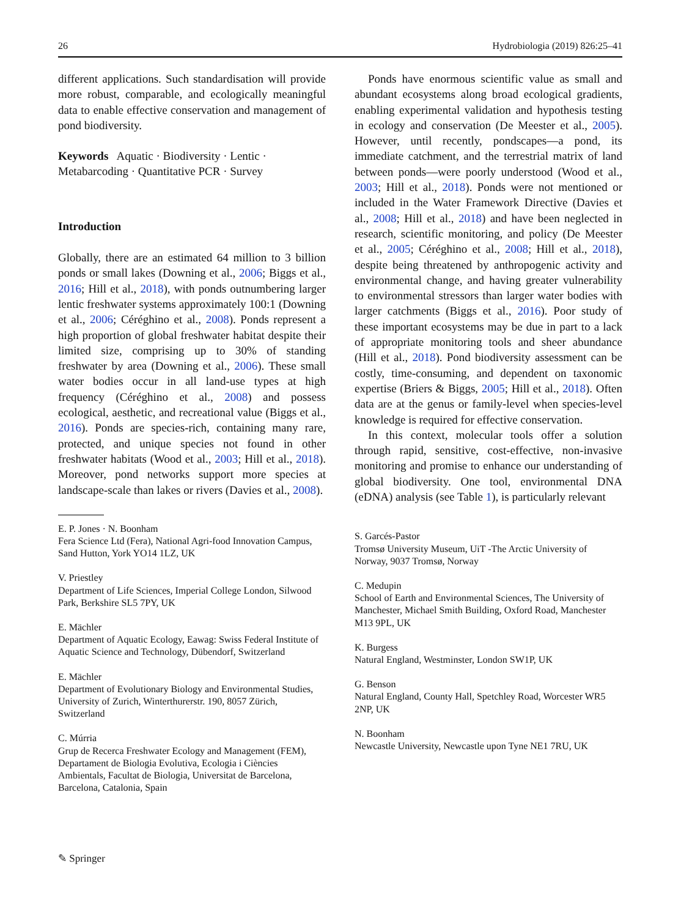26 Hydrobiologia (2019) 826:25–41
different applications. Such standardisation will provide more robust, comparable, and ecologically meaningful data to enable effective conservation and management of pond biodiversity.
Keywords Aquatic · Biodiversity · Lentic · Metabarcoding · Quantitative PCR · Survey
Introduction
Globally, there are an estimated 64 million to 3 billion ponds or small lakes (Downing et al., 2006; Biggs et al., 2016; Hill et al., 2018), with ponds outnumbering larger lentic freshwater systems approximately 100:1 (Downing et al., 2006; Céréghino et al., 2008). Ponds represent a high proportion of global freshwater habitat despite their limited size, comprising up to 30% of standing freshwater by area (Downing et al., 2006). These small water bodies occur in all land-use types at high frequency (Céréghino et al., 2008) and possess ecological, aesthetic, and recreational value (Biggs et al., 2016). Ponds are species-rich, containing many rare, protected, and unique species not found in other freshwater habitats (Wood et al., 2003; Hill et al., 2018). Moreover, pond networks support more species at landscape-scale than lakes or rivers (Davies et al., 2008).
E. P. Jones · N. Boonham
Fera Science Ltd (Fera), National Agri-food Innovation Campus, Sand Hutton, York YO14 1LZ, UK
V. Priestley
Department of Life Sciences, Imperial College London, Silwood Park, Berkshire SL5 7PY, UK
E. Mächler
Department of Aquatic Ecology, Eawag: Swiss Federal Institute of Aquatic Science and Technology, Dübendorf, Switzerland
E. Mächler
Department of Evolutionary Biology and Environmental Studies, University of Zurich, Winterthurerstr. 190, 8057 Zürich, Switzerland
C. Múrria
Grup de Recerca Freshwater Ecology and Management (FEM), Departament de Biologia Evolutiva, Ecologia i Ciències Ambientals, Facultat de Biologia, Universitat de Barcelona, Barcelona, Catalonia, Spain
Ponds have enormous scientific value as small and abundant ecosystems along broad ecological gradients, enabling experimental validation and hypothesis testing in ecology and conservation (De Meester et al., 2005). However, until recently, pondscapes—a pond, its immediate catchment, and the terrestrial matrix of land between ponds—were poorly understood (Wood et al., 2003; Hill et al., 2018). Ponds were not mentioned or included in the Water Framework Directive (Davies et al., 2008; Hill et al., 2018) and have been neglected in research, scientific monitoring, and policy (De Meester et al., 2005; Céréghino et al., 2008; Hill et al., 2018), despite being threatened by anthropogenic activity and environmental change, and having greater vulnerability to environmental stressors than larger water bodies with larger catchments (Biggs et al., 2016). Poor study of these important ecosystems may be due in part to a lack of appropriate monitoring tools and sheer abundance (Hill et al., 2018). Pond biodiversity assessment can be costly, time-consuming, and dependent on taxonomic expertise (Briers & Biggs, 2005; Hill et al., 2018). Often data are at the genus or family-level when species-level knowledge is required for effective conservation.
In this context, molecular tools offer a solution through rapid, sensitive, cost-effective, non-invasive monitoring and promise to enhance our understanding of global biodiversity. One tool, environmental DNA (eDNA) analysis (see Table 1), is particularly relevant
S. Garcés-Pastor
Tromsø University Museum, UiT -The Arctic University of Norway, 9037 Tromsø, Norway
C. Medupin
School of Earth and Environmental Sciences, The University of Manchester, Michael Smith Building, Oxford Road, Manchester M13 9PL, UK
K. Burgess
Natural England, Westminster, London SW1P, UK
G. Benson
Natural England, County Hall, Spetchley Road, Worcester WR5 2NP, UK
N. Boonham
Newcastle University, Newcastle upon Tyne NE1 7RU, UK
✎ Springer